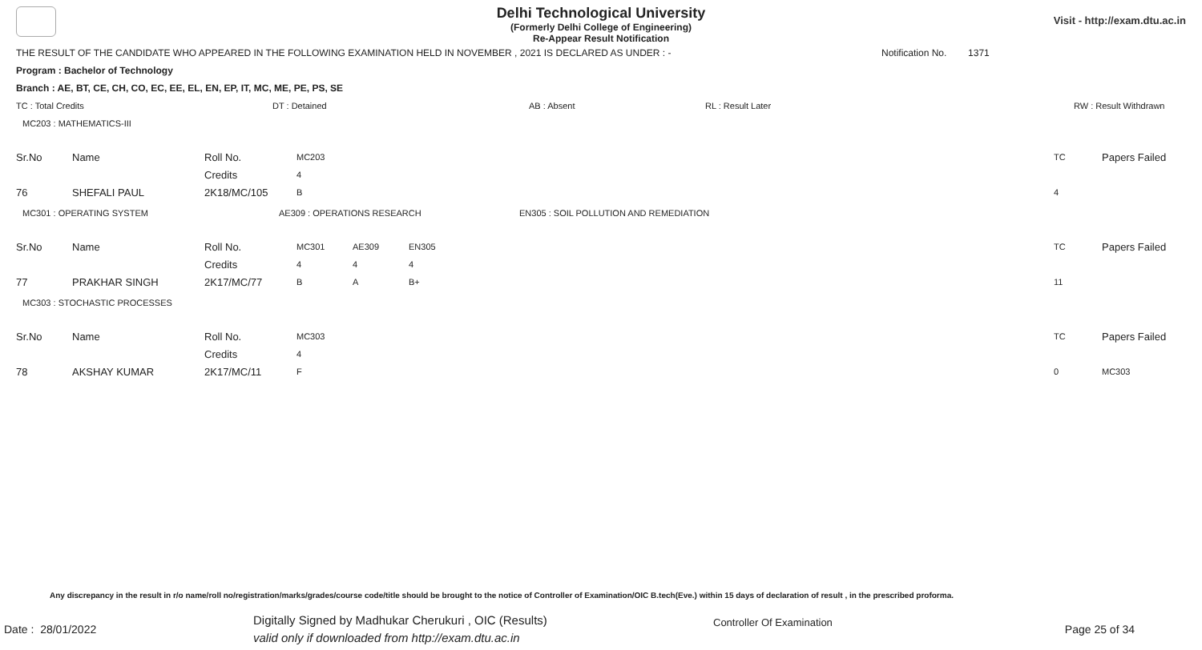Delhi Technological University
(Formerly Delhi College of Engineering)
Re-Appear Result Notification
Visit - http://exam.dtu.ac.in
THE RESULT OF THE CANDIDATE WHO APPEARED IN THE FOLLOWING EXAMINATION HELD IN NOVEMBER , 2021 IS DECLARED AS UNDER : - Notification No. 1371
Program : Bachelor of Technology
Branch : AE, BT, CE, CH, CO, EC, EE, EL, EN, EP, IT, MC, ME, PE, PS, SE
TC : Total Credits DT : Detained AB : Absent RL : Result Later RW : Result Withdrawn
MC203 : MATHEMATICS-III
| Sr.No | Name | Roll No. | MC203 | TC | Papers Failed |
| | | Credits | 4 | | |
| 76 | SHEFALI PAUL | 2K18/MC/105 | B | 4 | |
MC301 : OPERATING SYSTEM AE309 : OPERATIONS RESEARCH EN305 : SOIL POLLUTION AND REMEDIATION
| Sr.No | Name | Roll No. | MC301 | AE309 | EN305 | TC | Papers Failed |
| | | Credits | 4 | 4 | 4 | | |
| 77 | PRAKHAR SINGH | 2K17/MC/77 | B | A | B+ | 11 | |
MC303 : STOCHASTIC PROCESSES
| Sr.No | Name | Roll No. | MC303 | TC | Papers Failed |
| | | Credits | 4 | | |
| 78 | AKSHAY KUMAR | 2K17/MC/11 | F | 0 | MC303 |
Any discrepancy in the result in r/o name/roll no/registration/marks/grades/course code/title should be brought to the notice of Controller of Examination/OIC B.tech(Eve.) within 15 days of declaration of result , in the prescribed proforma.
Date : 28/01/2022
Digitally Signed by Madhukar Cherukuri , OIC (Results)
valid only if downloaded from http://exam.dtu.ac.in
Controller Of Examination
Page 25 of 34